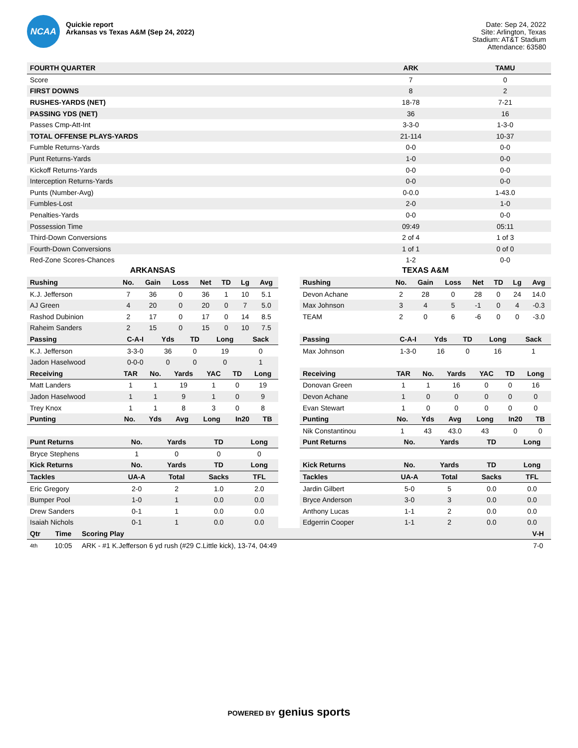NCAA
Quickie report
Arkansas vs Texas A&M (Sep 24, 2022)
Date: Sep 24, 2022
Site: Arlington, Texas
Stadium: AT&T Stadium
Attendance: 63580
| FOURTH QUARTER | ARK | TAMU |
| --- | --- | --- |
| Score | 7 | 0 |
| FIRST DOWNS | 8 | 2 |
| RUSHES-YARDS (NET) | 18-78 | 7-21 |
| PASSING YDS (NET) | 36 | 16 |
| Passes Cmp-Att-Int | 3-3-0 | 1-3-0 |
| TOTAL OFFENSE PLAYS-YARDS | 21-114 | 10-37 |
| Fumble Returns-Yards | 0-0 | 0-0 |
| Punt Returns-Yards | 1-0 | 0-0 |
| Kickoff Returns-Yards | 0-0 | 0-0 |
| Interception Returns-Yards | 0-0 | 0-0 |
| Punts (Number-Avg) | 0-0.0 | 1-43.0 |
| Fumbles-Lost | 2-0 | 1-0 |
| Penalties-Yards | 0-0 | 0-0 |
| Possession Time | 09:49 | 05:11 |
| Third-Down Conversions | 2 of 4 | 1 of 3 |
| Fourth-Down Conversions | 1 of 1 | 0 of 0 |
| Red-Zone Scores-Chances | 1-2 | 0-0 |
ARKANSAS
| Rushing | No. | Gain | Loss | Net | TD | Lg | Avg |
| --- | --- | --- | --- | --- | --- | --- | --- |
| K.J. Jefferson | 7 | 36 | 0 | 36 | 1 | 10 | 5.1 |
| AJ Green | 4 | 20 | 0 | 20 | 0 | 7 | 5.0 |
| Rashod Dubinion | 2 | 17 | 0 | 17 | 0 | 14 | 8.5 |
| Raheim Sanders | 2 | 15 | 0 | 15 | 0 | 10 | 7.5 |
| Passing | C-A-I | Yds | TD | Long | Sack |
| --- | --- | --- | --- | --- | --- |
| K.J. Jefferson | 3-3-0 | 36 | 0 | 19 | 0 |
| Jadon Haselwood | 0-0-0 | 0 | 0 | 0 | 1 |
| Receiving | TAR | No. | Yards | YAC | TD | Long |
| --- | --- | --- | --- | --- | --- | --- |
| Matt Landers | 1 | 1 | 19 | 1 | 0 | 19 |
| Jadon Haselwood | 1 | 1 | 9 | 1 | 0 | 9 |
| Trey Knox | 1 | 1 | 8 | 3 | 0 | 8 |
| Punting | No. | Yds | Avg | Long | In20 | TB |
| --- | --- | --- | --- | --- | --- | --- |
| Punt Returns | No. | Yards | TD | Long |
| --- | --- | --- | --- | --- |
| Bryce Stephens | 1 | 0 | 0 | 0 |
| Kick Returns | No. | Yards | TD | Long |
| Tackles | UA-A | Total | Sacks | TFL |
| Eric Gregory | 2-0 | 2 | 1.0 | 2.0 |
| Bumper Pool | 1-0 | 1 | 0.0 | 0.0 |
| Drew Sanders | 0-1 | 1 | 0.0 | 0.0 |
| Isaiah Nichols | 0-1 | 1 | 0.0 | 0.0 |
TEXAS A&M
| Rushing | No. | Gain | Loss | Net | TD | Lg | Avg |
| --- | --- | --- | --- | --- | --- | --- | --- |
| Devon Achane | 2 | 28 | 0 | 28 | 0 | 24 | 14.0 |
| Max Johnson | 3 | 4 | 5 | -1 | 0 | 4 | -0.3 |
| TEAM | 2 | 0 | 6 | -6 | 0 | 0 | -3.0 |
| Passing | C-A-I | Yds | TD | Long | Sack |
| --- | --- | --- | --- | --- | --- |
| Max Johnson | 1-3-0 | 16 | 0 | 16 | 1 |
| Receiving | TAR | No. | Yards | YAC | TD | Long |
| --- | --- | --- | --- | --- | --- | --- |
| Donovan Green | 1 | 1 | 16 | 0 | 0 | 16 |
| Devon Achane | 1 | 0 | 0 | 0 | 0 | 0 |
| Evan Stewart | 1 | 0 | 0 | 0 | 0 | 0 |
| Punting | No. | Yds | Avg | Long | In20 | TB |
| --- | --- | --- | --- | --- | --- | --- |
| Nik Constantinou | 1 | 43 | 43.0 | 43 | 0 | 0 |
| Punt Returns | No. | Yards | TD | Long |
| --- | --- | --- | --- | --- |
| Kick Returns | No. | Yards | TD | Long |
| Tackles | UA-A | Total | Sacks | TFL |
| Jardin Gilbert | 5-0 | 5 | 0.0 | 0.0 |
| Bryce Anderson | 3-0 | 3 | 0.0 | 0.0 |
| Anthony Lucas | 1-1 | 2 | 0.0 | 0.0 |
| Edgerrin Cooper | 1-1 | 2 | 0.0 | 0.0 |
| Qtr | Time | Scoring Play | V-H |
| --- | --- | --- | --- |
| 4th | 10:05 | ARK - #1 K.Jefferson 6 yd rush (#29 C.Little kick), 13-74, 04:49 | 7-0 |
POWERED BY genius sports